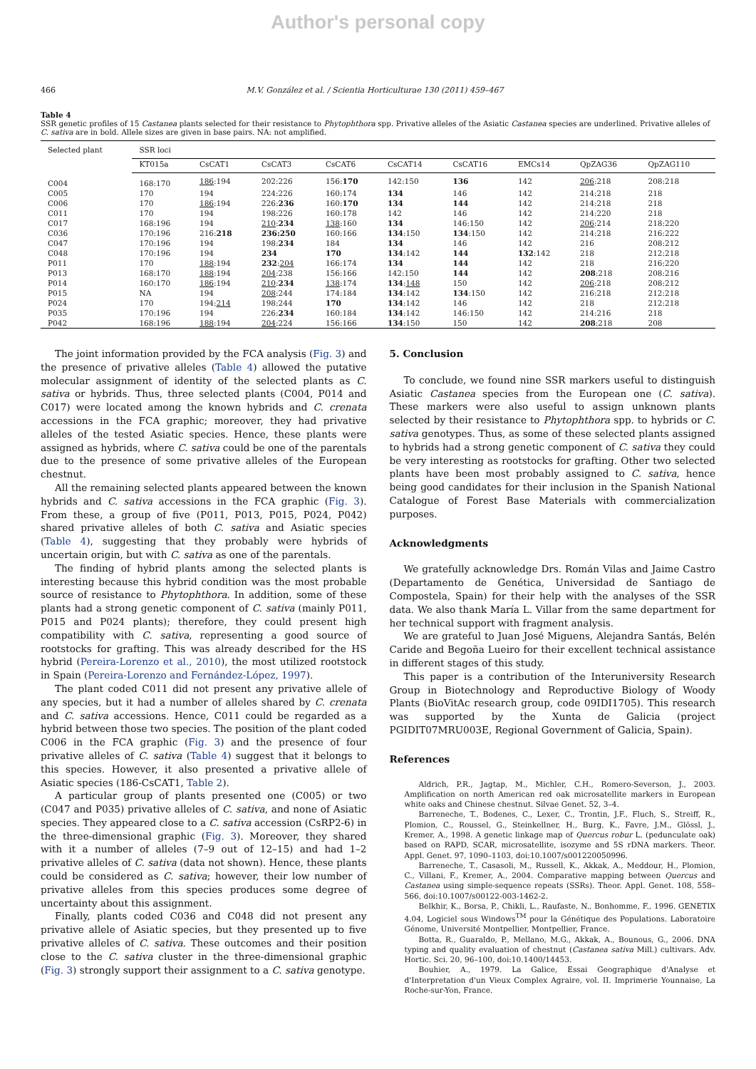Author's personal copy
466 M.V. González et al. / Scientia Horticulturae 130 (2011) 459–467
Table 4
SSR genetic profiles of 15 Castanea plants selected for their resistance to Phytophthora spp. Privative alleles of the Asiatic Castanea species are underlined. Privative alleles of C. sativa are in bold. Allele sizes are given in base pairs. NA: not amplified.
| Selected plant | SSR loci | | | | | | | | |
| --- | --- | --- | --- | --- | --- | --- | --- | --- | --- |
| | KT015a | CsCAT1 | CsCAT3 | CsCAT6 | CsCAT14 | CsCAT16 | EMCs14 | QpZAG36 | QpZAG110 |
| C004 | 168:170 | 186 :194 | 202:226 | 156: 170 | 142:150 | 136 | 142 | 206 :218 | 208:218 |
| C005 | 170 | 194 | 224:226 | 160:174 | 134 | 146 | 142 | 214:218 | 218 |
| C006 | 170 | 186 :194 | 226: 236 | 160: 170 | 134 | 144 | 142 | 214:218 | 218 |
| C011 | 170 | 194 | 198:226 | 160:178 | 142 | 146 | 142 | 214:220 | 218 |
| C017 | 168:196 | 194 | 210 : 234 | 138 :160 | 134 | 146:150 | 142 | 206 :214 | 218:220 |
| C036 | 170:196 | 216: 218 | 236:250 | 160:166 | 134 :150 | 134 :150 | 142 | 214:218 | 216:222 |
| C047 | 170:196 | 194 | 198: 234 | 184 | 134 | 146 | 142 | 216 | 208:212 |
| C048 | 170:196 | 194 | 234 | 170 | 134 :142 | 144 | 132 :142 | 218 | 212:218 |
| P011 | 170 | 188 :194 | 232 : 204 | 166:174 | 134 | 144 | 142 | 218 | 216:220 |
| P013 | 168:170 | 188 :194 | 204 :238 | 156:166 | 142:150 | 144 | 142 | 208 :218 | 208:216 |
| P014 | 160:170 | 186 :194 | 210 : 234 | 138 :174 | 134 : 148 | 150 | 142 | 206 :218 | 208:212 |
| P015 | NA | 194 | 208 :244 | 174:184 | 134 :142 | 134 :150 | 142 | 216:218 | 212:218 |
| P024 | 170 | 194: 214 | 198:244 | 170 | 134 :142 | 146 | 142 | 218 | 212:218 |
| P035 | 170:196 | 194 | 226: 234 | 160:184 | 134 :142 | 146:150 | 142 | 214:216 | 218 |
| P042 | 168:196 | 188 :194 | 204 :224 | 156:166 | 134 :150 | 150 | 142 | 208 :218 | 208 |
The joint information provided by the FCA analysis (Fig. 3) and the presence of privative alleles (Table 4) allowed the putative molecular assignment of identity of the selected plants as C. sativa or hybrids. Thus, three selected plants (C004, P014 and C017) were located among the known hybrids and C. crenata accessions in the FCA graphic; moreover, they had privative alleles of the tested Asiatic species. Hence, these plants were assigned as hybrids, where C. sativa could be one of the parentals due to the presence of some privative alleles of the European chestnut.
All the remaining selected plants appeared between the known hybrids and C. sativa accessions in the FCA graphic (Fig. 3). From these, a group of five (P011, P013, P015, P024, P042) shared privative alleles of both C. sativa and Asiatic species (Table 4), suggesting that they probably were hybrids of uncertain origin, but with C. sativa as one of the parentals.
The finding of hybrid plants among the selected plants is interesting because this hybrid condition was the most probable source of resistance to Phytophthora. In addition, some of these plants had a strong genetic component of C. sativa (mainly P011, P015 and P024 plants); therefore, they could present high compatibility with C. sativa, representing a good source of rootstocks for grafting. This was already described for the HS hybrid (Pereira-Lorenzo et al., 2010), the most utilized rootstock in Spain (Pereira-Lorenzo and Fernández-López, 1997).
The plant coded C011 did not present any privative allele of any species, but it had a number of alleles shared by C. crenata and C. sativa accessions. Hence, C011 could be regarded as a hybrid between those two species. The position of the plant coded C006 in the FCA graphic (Fig. 3) and the presence of four privative alleles of C. sativa (Table 4) suggest that it belongs to this species. However, it also presented a privative allele of Asiatic species (186-CsCAT1, Table 2).
A particular group of plants presented one (C005) or two (C047 and P035) privative alleles of C. sativa, and none of Asiatic species. They appeared close to a C. sativa accession (CsRP2-6) in the three-dimensional graphic (Fig. 3). Moreover, they shared with it a number of alleles (7–9 out of 12–15) and had 1–2 privative alleles of C. sativa (data not shown). Hence, these plants could be considered as C. sativa; however, their low number of privative alleles from this species produces some degree of uncertainty about this assignment.
Finally, plants coded C036 and C048 did not present any privative allele of Asiatic species, but they presented up to five privative alleles of C. sativa. These outcomes and their position close to the C. sativa cluster in the three-dimensional graphic (Fig. 3) strongly support their assignment to a C. sativa genotype.
5. Conclusion
To conclude, we found nine SSR markers useful to distinguish Asiatic Castanea species from the European one (C. sativa). These markers were also useful to assign unknown plants selected by their resistance to Phytophthora spp. to hybrids or C. sativa genotypes. Thus, as some of these selected plants assigned to hybrids had a strong genetic component of C. sativa they could be very interesting as rootstocks for grafting. Other two selected plants have been most probably assigned to C. sativa, hence being good candidates for their inclusion in the Spanish National Catalogue of Forest Base Materials with commercialization purposes.
Acknowledgments
We gratefully acknowledge Drs. Román Vilas and Jaime Castro (Departamento de Genética, Universidad de Santiago de Compostela, Spain) for their help with the analyses of the SSR data. We also thank María L. Villar from the same department for her technical support with fragment analysis.
We are grateful to Juan José Miguens, Alejandra Santás, Belén Caride and Begoña Lueiro for their excellent technical assistance in different stages of this study.
This paper is a contribution of the Interuniversity Research Group in Biotechnology and Reproductive Biology of Woody Plants (BioVitAc research group, code 09IDI1705). This research was supported by the Xunta de Galicia (project PGIDIT07MRU003E, Regional Government of Galicia, Spain).
References
Aldrich, P.R., Jagtap, M., Michler, C.H., Romero-Severson, J., 2003. Amplification on north American red oak microsatellite markers in European white oaks and Chinese chestnut. Silvae Genet. 52, 3–4.
Barreneche, T., Bodenes, C., Lexer, C., Trontin, J.F., Fluch, S., Streiff, R., Plomion, C., Roussel, G., Steinkellner, H., Burg, K., Favre, J.M., Glössl, J., Kremer, A., 1998. A genetic linkage map of Quercus robur L. (pedunculate oak) based on RAPD, SCAR, microsatellite, isozyme and 5S rDNA markers. Theor. Appl. Genet. 97, 1090–1103, doi:10.1007/s001220050996.
Barreneche, T., Casasoli, M., Russell, K., Akkak, A., Meddour, H., Plomion, C., Villani, F., Kremer, A., 2004. Comparative mapping between Quercus and Castanea using simple-sequence repeats (SSRs). Theor. Appl. Genet. 108, 558–566, doi:10.1007/s00122-003-1462-2.
Belkhir, K., Borsa, P., Chikli, L., Raufaste, N., Bonhomme, F., 1996. GENETIX 4.04, Logiciel sous Windows<sup>TM</sup> pour la Génétique des Populations. Laboratoire Génome, Université Montpellier, Montpellier, France.
Botta, R., Guaraldo, P., Mellano, M.G., Akkak, A., Bounous, G., 2006. DNA typing and quality evaluation of chestnut (Castanea sativa Mill.) cultivars. Adv. Hortic. Sci. 20, 96–100, doi:10.1400/14453.
Bouhier, A., 1979. La Galice, Essai Geographique d'Analyse et d'Interpretation d'un Vieux Complex Agraire, vol. II. Imprimerie Younnaise, La Roche-sur-Yon, France.